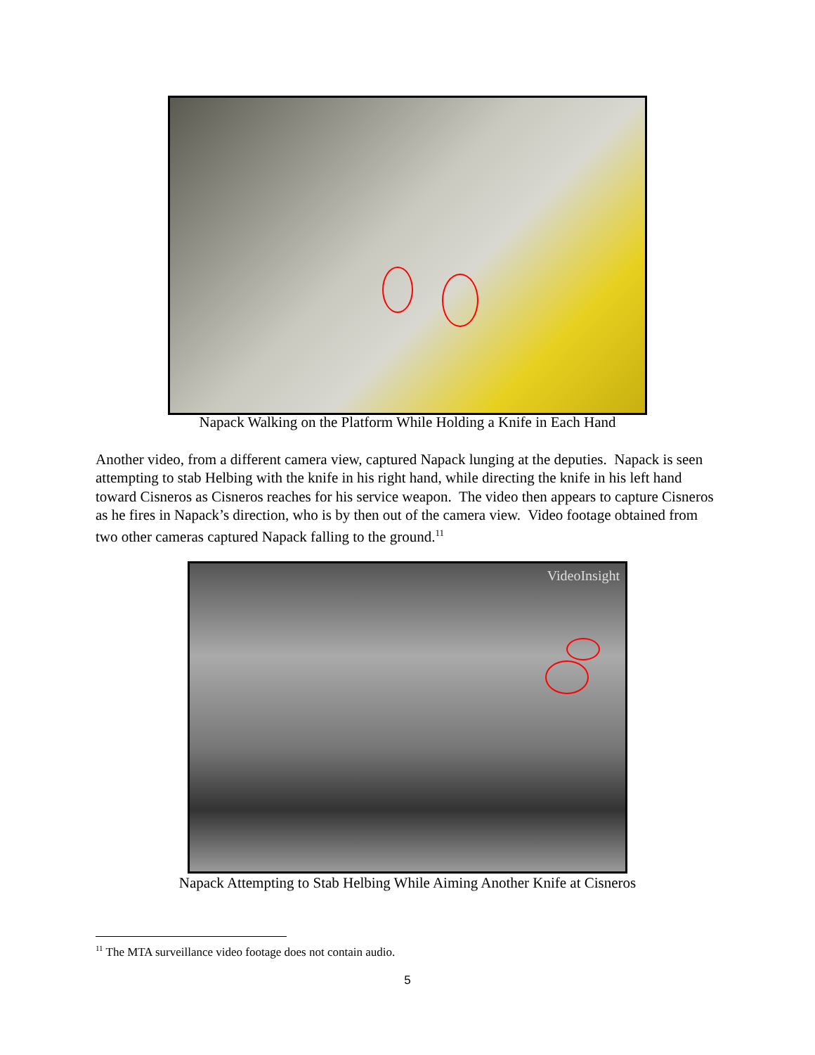Napack Walking on the Platform While Holding a Knife in Each Hand
Another video, from a different camera view, captured Napack lunging at the deputies. Napack is seen attempting to stab Helbing with the knife in his right hand, while directing the knife in his left hand toward Cisneros as Cisneros reaches for his service weapon. The video then appears to capture Cisneros as he fires in Napack’s direction, who is by then out of the camera view. Video footage obtained from two other cameras captured Napack falling to the ground.<sup>11</sup>
VideoInsight
Napack Attempting to Stab Helbing While Aiming Another Knife at Cisneros
<sup>11</sup> The MTA surveillance video footage does not contain audio.
5